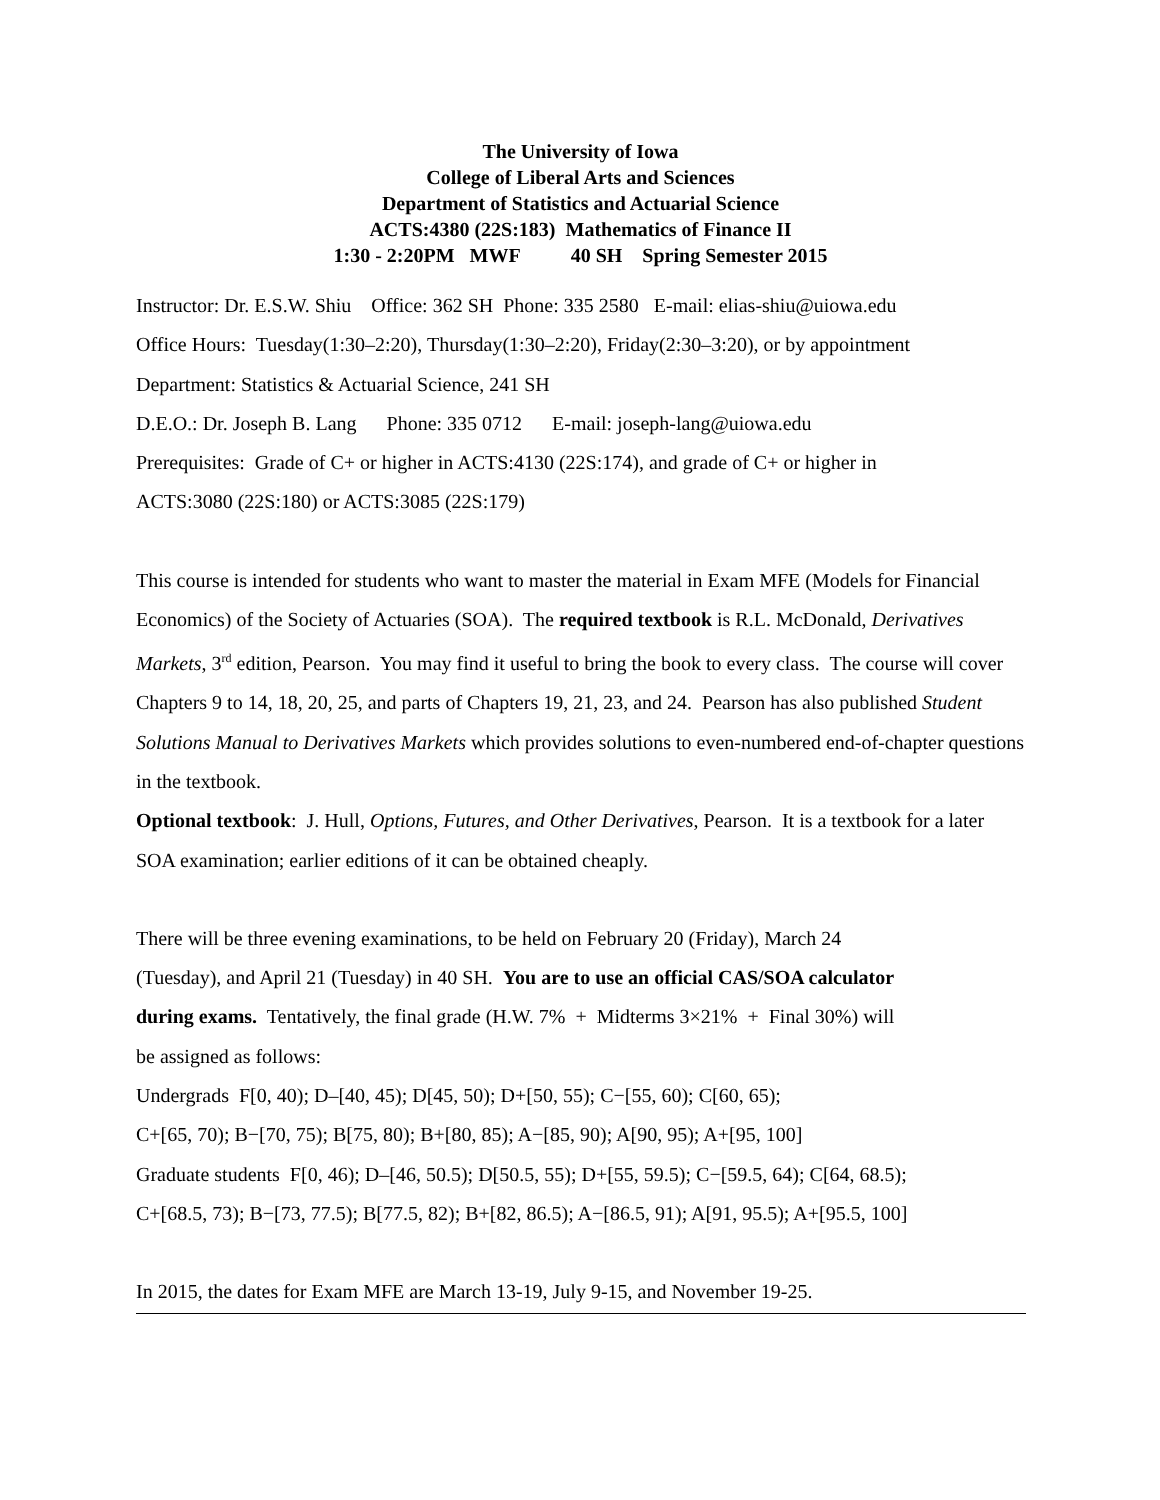The University of Iowa
College of Liberal Arts and Sciences
Department of Statistics and Actuarial Science
ACTS:4380 (22S:183) Mathematics of Finance II
1:30 - 2:20PM MWF 40 SH Spring Semester 2015
Instructor: Dr. E.S.W. Shiu Office: 362 SH Phone: 335 2580 E-mail: elias-shiu@uiowa.edu
Office Hours: Tuesday(1:30–2:20), Thursday(1:30–2:20), Friday(2:30–3:20), or by appointment
Department: Statistics & Actuarial Science, 241 SH
D.E.O.: Dr. Joseph B. Lang Phone: 335 0712 E-mail: joseph-lang@uiowa.edu
Prerequisites: Grade of C+ or higher in ACTS:4130 (22S:174), and grade of C+ or higher in
ACTS:3080 (22S:180) or ACTS:3085 (22S:179)
This course is intended for students who want to master the material in Exam MFE (Models for Financial Economics) of the Society of Actuaries (SOA). The required textbook is R.L. McDonald, Derivatives Markets, 3<sup>rd</sup> edition, Pearson. You may find it useful to bring the book to every class. The course will cover Chapters 9 to 14, 18, 20, 25, and parts of Chapters 19, 21, 23, and 24. Pearson has also published Student Solutions Manual to Derivatives Markets which provides solutions to even-numbered end-of-chapter questions in the textbook.
Optional textbook: J. Hull, Options, Futures, and Other Derivatives, Pearson. It is a textbook for a later SOA examination; earlier editions of it can be obtained cheaply.
There will be three evening examinations, to be held on February 20 (Friday), March 24
(Tuesday), and April 21 (Tuesday) in 40 SH. You are to use an official CAS/SOA calculator
during exams. Tentatively, the final grade (H.W. 7% + Midterms 3×21% + Final 30%) will
be assigned as follows:
Undergrads F[0, 40); D–[40, 45); D[45, 50); D+[50, 55); C−[55, 60); C[60, 65);
C+[65, 70); B−[70, 75); B[75, 80); B+[80, 85); A−[85, 90); A[90, 95); A+[95, 100]
Graduate students F[0, 46); D–[46, 50.5); D[50.5, 55); D+[55, 59.5); C−[59.5, 64); C[64, 68.5);
C+[68.5, 73); B−[73, 77.5); B[77.5, 82); B+[82, 86.5); A−[86.5, 91); A[91, 95.5); A+[95.5, 100]
In 2015, the dates for Exam MFE are March 13-19, July 9-15, and November 19-25.